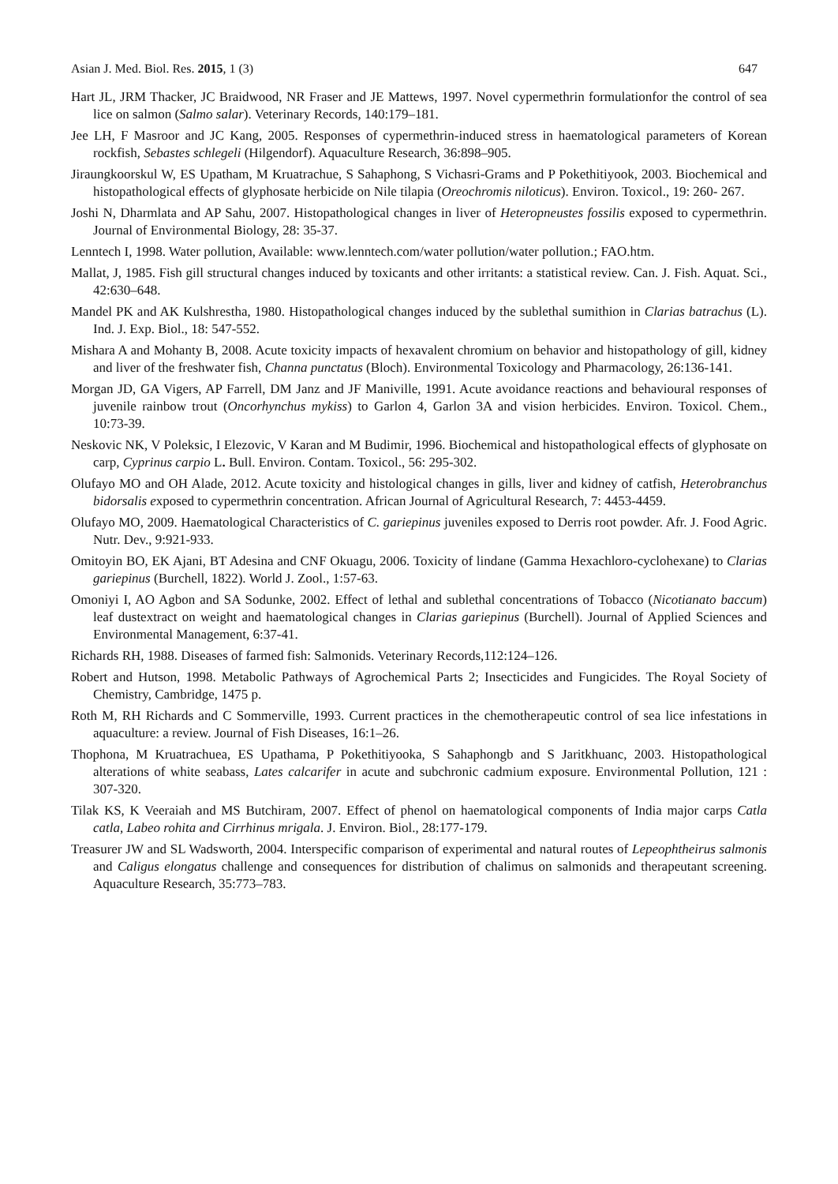Asian J. Med. Biol. Res. 2015, 1 (3) 647
Hart JL, JRM Thacker, JC Braidwood, NR Fraser and JE Mattews, 1997. Novel cypermethrin formulationfor the control of sea lice on salmon (Salmo salar). Veterinary Records, 140:179–181.
Jee LH, F Masroor and JC Kang, 2005. Responses of cypermethrin-induced stress in haematological parameters of Korean rockfish, Sebastes schlegeli (Hilgendorf). Aquaculture Research, 36:898–905.
Jiraungkoorskul W, ES Upatham, M Kruatrachue, S Sahaphong, S Vichasri-Grams and P Pokethitiyook, 2003. Biochemical and histopathological effects of glyphosate herbicide on Nile tilapia (Oreochromis niloticus). Environ. Toxicol., 19: 260- 267.
Joshi N, Dharmlata and AP Sahu, 2007. Histopathological changes in liver of Heteropneustes fossilis exposed to cypermethrin. Journal of Environmental Biology, 28: 35-37.
Lenntech I, 1998. Water pollution, Available: www.lenntech.com/water pollution/water pollution.; FAO.htm.
Mallat, J, 1985. Fish gill structural changes induced by toxicants and other irritants: a statistical review. Can. J. Fish. Aquat. Sci., 42:630–648.
Mandel PK and AK Kulshrestha, 1980. Histopathological changes induced by the sublethal sumithion in Clarias batrachus (L). Ind. J. Exp. Biol., 18: 547-552.
Mishara A and Mohanty B, 2008. Acute toxicity impacts of hexavalent chromium on behavior and histopathology of gill, kidney and liver of the freshwater fish, Channa punctatus (Bloch). Environmental Toxicology and Pharmacology, 26:136-141.
Morgan JD, GA Vigers, AP Farrell, DM Janz and JF Maniville, 1991. Acute avoidance reactions and behavioural responses of juvenile rainbow trout (Oncorhynchus mykiss) to Garlon 4, Garlon 3A and vision herbicides. Environ. Toxicol. Chem., 10:73-39.
Neskovic NK, V Poleksic, I Elezovic, V Karan and M Budimir, 1996. Biochemical and histopathological effects of glyphosate on carp, Cyprinus carpio L. Bull. Environ. Contam. Toxicol., 56: 295-302.
Olufayo MO and OH Alade, 2012. Acute toxicity and histological changes in gills, liver and kidney of catfish, Heterobranchus bidorsalis exposed to cypermethrin concentration. African Journal of Agricultural Research, 7: 4453-4459.
Olufayo MO, 2009. Haematological Characteristics of C. gariepinus juveniles exposed to Derris root powder. Afr. J. Food Agric. Nutr. Dev., 9:921-933.
Omitoyin BO, EK Ajani, BT Adesina and CNF Okuagu, 2006. Toxicity of lindane (Gamma Hexachloro-cyclohexane) to Clarias gariepinus (Burchell, 1822). World J. Zool., 1:57-63.
Omoniyi I, AO Agbon and SA Sodunke, 2002. Effect of lethal and sublethal concentrations of Tobacco (Nicotianato baccum) leaf dustextract on weight and haematological changes in Clarias gariepinus (Burchell). Journal of Applied Sciences and Environmental Management, 6:37-41.
Richards RH, 1988. Diseases of farmed fish: Salmonids. Veterinary Records,112:124–126.
Robert and Hutson, 1998. Metabolic Pathways of Agrochemical Parts 2; Insecticides and Fungicides. The Royal Society of Chemistry, Cambridge, 1475 p.
Roth M, RH Richards and C Sommerville, 1993. Current practices in the chemotherapeutic control of sea lice infestations in aquaculture: a review. Journal of Fish Diseases, 16:1–26.
Thophona, M Kruatrachuea, ES Upathama, P Pokethitiyooka, S Sahaphongb and S Jaritkhuanc, 2003. Histopathological alterations of white seabass, Lates calcarifer in acute and subchronic cadmium exposure. Environmental Pollution, 121 : 307-320.
Tilak KS, K Veeraiah and MS Butchiram, 2007. Effect of phenol on haematological components of India major carps Catla catla, Labeo rohita and Cirrhinus mrigala. J. Environ. Biol., 28:177-179.
Treasurer JW and SL Wadsworth, 2004. Interspecific comparison of experimental and natural routes of Lepeophtheirus salmonis and Caligus elongatus challenge and consequences for distribution of chalimus on salmonids and therapeutant screening. Aquaculture Research, 35:773–783.